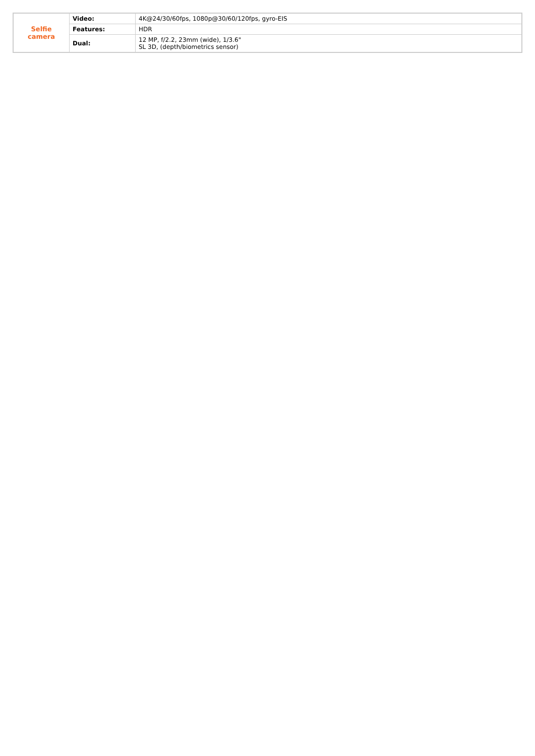| Selfie camera | Video: | 4K@24/30/60fps, 1080p@30/60/120fps, gyro-EIS |
| | Features: | HDR |
| | Dual: | 12 MP, f/2.2, 23mm (wide), 1/3.6" SL 3D, (depth/biometrics sensor) |